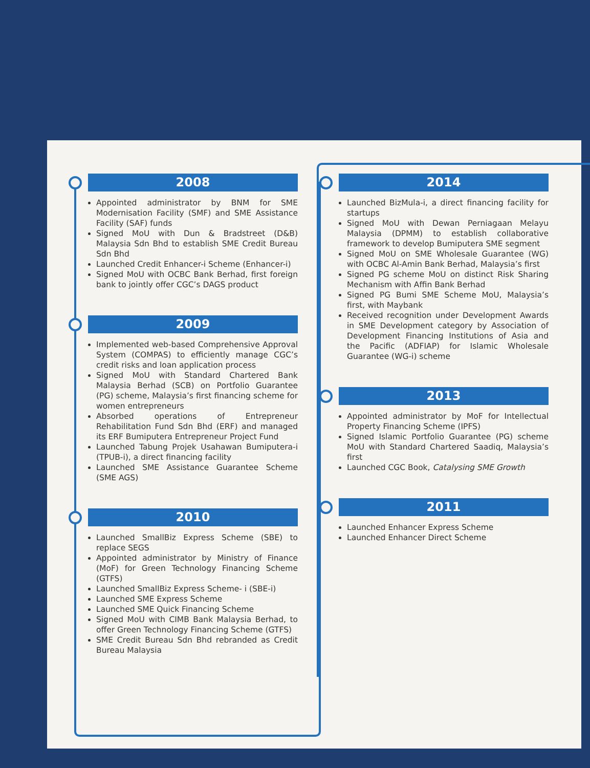2008
Appointed administrator by BNM for SME Modernisation Facility (SMF) and SME Assistance Facility (SAF) funds
Signed MoU with Dun & Bradstreet (D&B) Malaysia Sdn Bhd to establish SME Credit Bureau Sdn Bhd
Launched Credit Enhancer-i Scheme (Enhancer-i)
Signed MoU with OCBC Bank Berhad, first foreign bank to jointly offer CGC’s DAGS product
2009
Implemented web-based Comprehensive Approval System (COMPAS) to efficiently manage CGC’s credit risks and loan application process
Signed MoU with Standard Chartered Bank Malaysia Berhad (SCB) on Portfolio Guarantee (PG) scheme, Malaysia’s first financing scheme for women entrepreneurs
Absorbed operations of Entrepreneur Rehabilitation Fund Sdn Bhd (ERF) and managed its ERF Bumiputera Entrepreneur Project Fund
Launched Tabung Projek Usahawan Bumiputera-i (TPUB-i), a direct financing facility
Launched SME Assistance Guarantee Scheme (SME AGS)
2010
Launched SmallBiz Express Scheme (SBE) to replace SEGS
Appointed administrator by Ministry of Finance (MoF) for Green Technology Financing Scheme (GTFS)
Launched SmallBiz Express Scheme- i (SBE-i)
Launched SME Express Scheme
Launched SME Quick Financing Scheme
Signed MoU with CIMB Bank Malaysia Berhad, to offer Green Technology Financing Scheme (GTFS)
SME Credit Bureau Sdn Bhd rebranded as Credit Bureau Malaysia
2014
Launched BizMula-i, a direct financing facility for startups
Signed MoU with Dewan Perniagaan Melayu Malaysia (DPMM) to establish collaborative framework to develop Bumiputera SME segment
Signed MoU on SME Wholesale Guarantee (WG) with OCBC Al-Amin Bank Berhad, Malaysia’s first
Signed PG scheme MoU on distinct Risk Sharing Mechanism with Affin Bank Berhad
Signed PG Bumi SME Scheme MoU, Malaysia’s first, with Maybank
Received recognition under Development Awards in SME Development category by Association of Development Financing Institutions of Asia and the Pacific (ADFIAP) for Islamic Wholesale Guarantee (WG-i) scheme
2013
Appointed administrator by MoF for Intellectual Property Financing Scheme (IPFS)
Signed Islamic Portfolio Guarantee (PG) scheme MoU with Standard Chartered Saadiq, Malaysia’s first
Launched CGC Book, Catalysing SME Growth
2011
Launched Enhancer Express Scheme
Launched Enhancer Direct Scheme